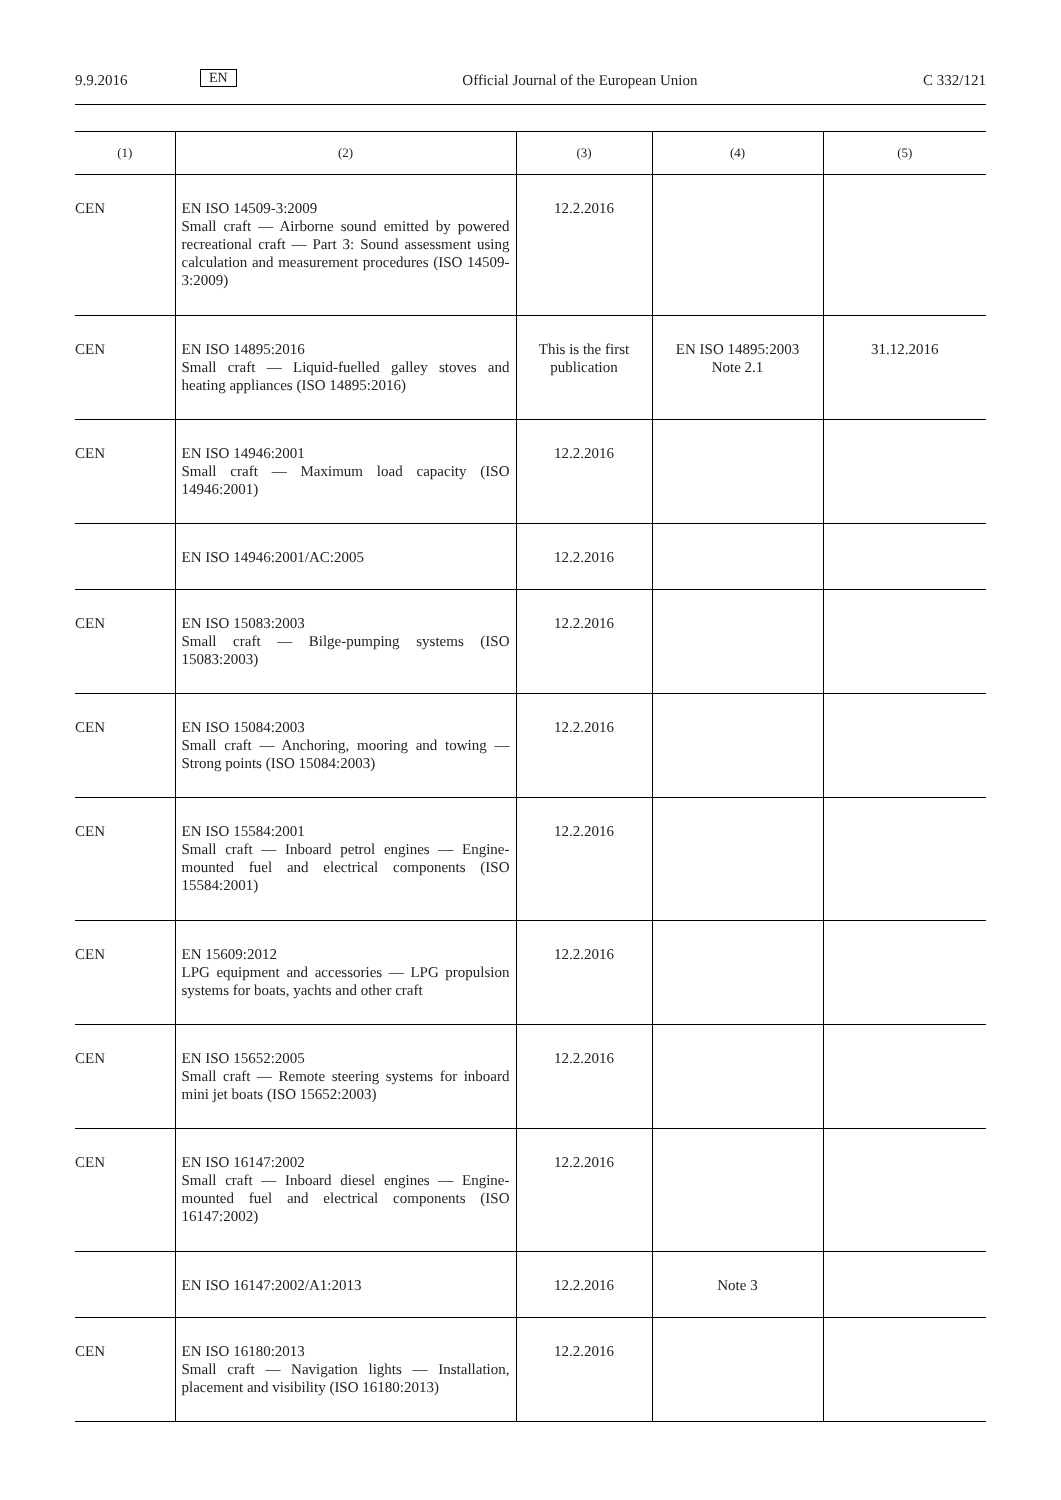9.9.2016 EN Official Journal of the European Union C 332/121
| (1) | (2) | (3) | (4) | (5) |
| --- | --- | --- | --- | --- |
| CEN | EN ISO 14509-3:2009 Small craft — Airborne sound emitted by powered recreational craft — Part 3: Sound assessment using calculation and measurement procedures (ISO 14509-3:2009) | 12.2.2016 | | |
| CEN | EN ISO 14895:2016 Small craft — Liquid-fuelled galley stoves and heating appliances (ISO 14895:2016) | This is the first publication | EN ISO 14895:2003 Note 2.1 | 31.12.2016 |
| CEN | EN ISO 14946:2001 Small craft — Maximum load capacity (ISO 14946:2001) | 12.2.2016 | | |
| | EN ISO 14946:2001/AC:2005 | 12.2.2016 | | |
| CEN | EN ISO 15083:2003 Small craft — Bilge-pumping systems (ISO 15083:2003) | 12.2.2016 | | |
| CEN | EN ISO 15084:2003 Small craft — Anchoring, mooring and towing — Strong points (ISO 15084:2003) | 12.2.2016 | | |
| CEN | EN ISO 15584:2001 Small craft — Inboard petrol engines — Engine-mounted fuel and electrical components (ISO 15584:2001) | 12.2.2016 | | |
| CEN | EN 15609:2012 LPG equipment and accessories — LPG propulsion systems for boats, yachts and other craft | 12.2.2016 | | |
| CEN | EN ISO 15652:2005 Small craft — Remote steering systems for inboard mini jet boats (ISO 15652:2003) | 12.2.2016 | | |
| CEN | EN ISO 16147:2002 Small craft — Inboard diesel engines — Engine-mounted fuel and electrical components (ISO 16147:2002) | 12.2.2016 | | |
| | EN ISO 16147:2002/A1:2013 | 12.2.2016 | Note 3 | |
| CEN | EN ISO 16180:2013 Small craft — Navigation lights — Installation, placement and visibility (ISO 16180:2013) | 12.2.2016 | | |